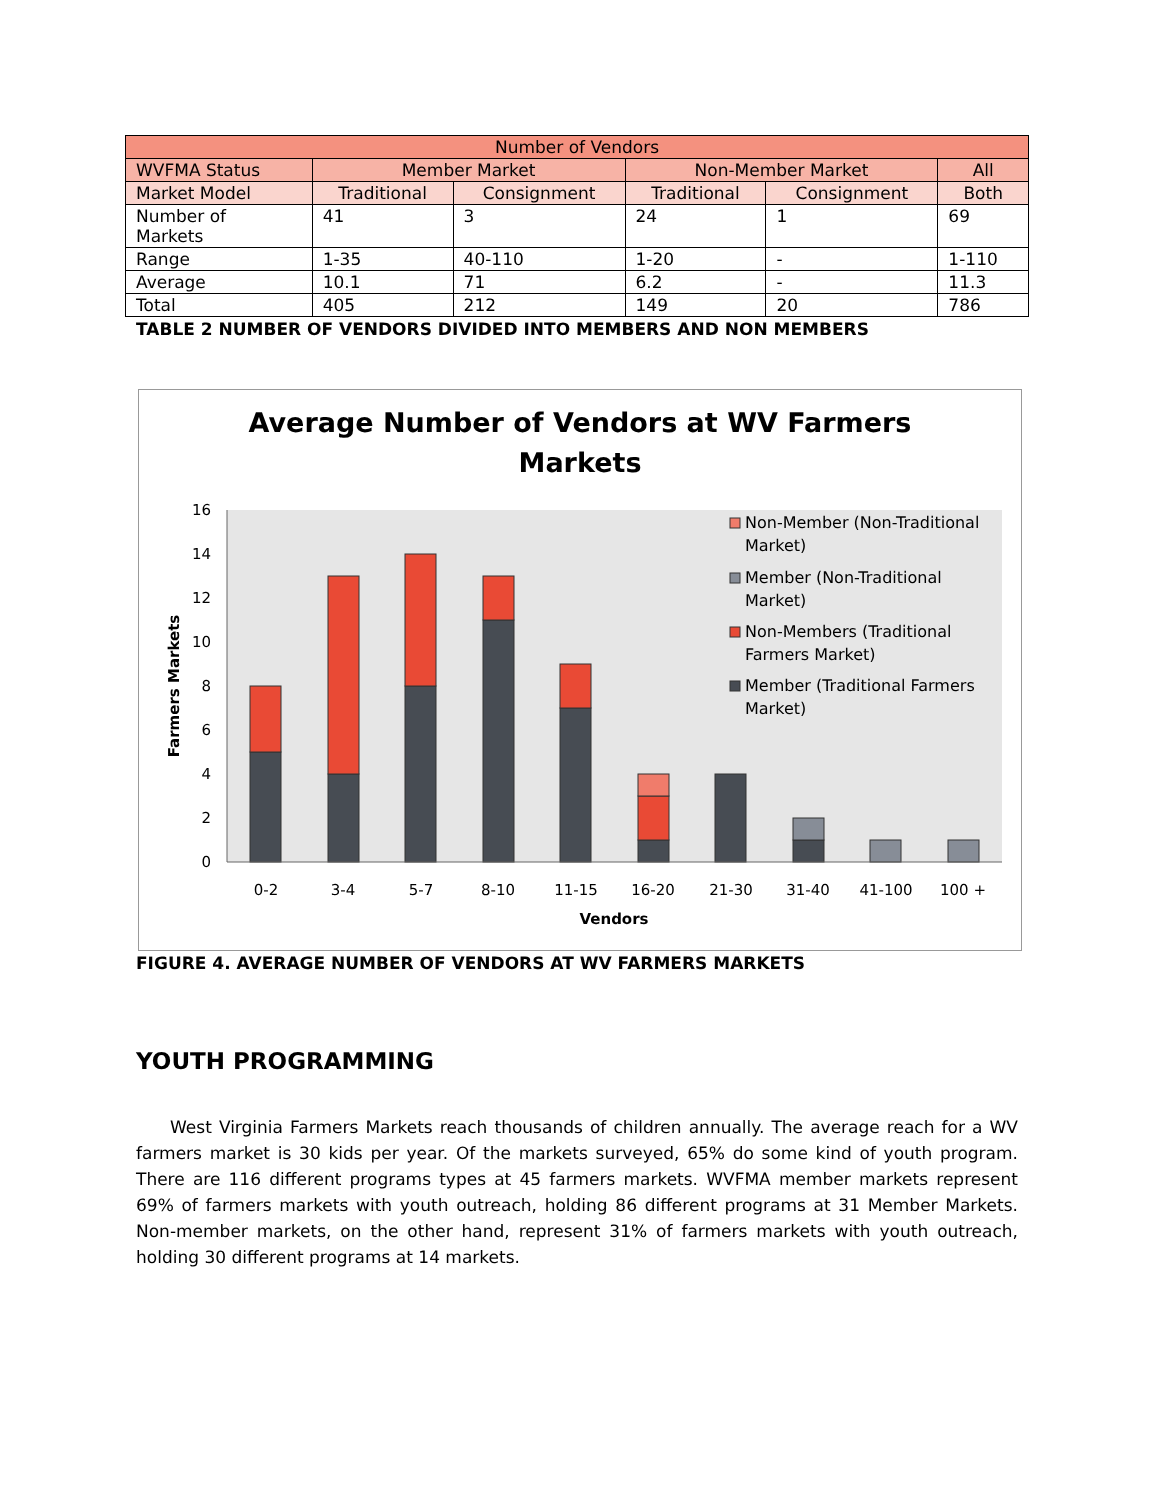| Number of Vendors | | | | | |
| --- | --- | --- | --- | --- | --- |
| WVFMA Status | Member Market | | Non-Member Market | | All |
| Market Model | Traditional | Consignment | Traditional | Consignment | Both |
| Number of Markets | 41 | 3 | 24 | 1 | 69 |
| Range | 1-35 | 40-110 | 1-20 | - | 1-110 |
| Average | 10.1 | 71 | 6.2 | - | 11.3 |
| Total | 405 | 212 | 149 | 20 | 786 |
TABLE 2 NUMBER OF VENDORS DIVIDED INTO MEMBERS AND NON MEMBERS
Average Number of Vendors at WV Farmers
Markets
0
2
4
6
8
10
12
14
16
Farmers Markets
0-2
3-4
5-7
8-10
11-15
16-20
21-30
31-40
41-100
100 +
Vendors
Non-Member (Non-Traditional
Market)
Member (Non-Traditional
Market)
Non-Members (Traditional
Farmers Market)
Member (Traditional Farmers
Market)
FIGURE 4. AVERAGE NUMBER OF VENDORS AT WV FARMERS MARKETS
YOUTH PROGRAMMING
West Virginia Farmers Markets reach thousands of children annually. The average reach for a WV farmers market is 30 kids per year. Of the markets surveyed, 65% do some kind of youth program. There are 116 different programs types at 45 farmers markets. WVFMA member markets represent 69% of farmers markets with youth outreach, holding 86 different programs at 31 Member Markets. Non-member markets, on the other hand, represent 31% of farmers markets with youth outreach, holding 30 different programs at 14 markets.